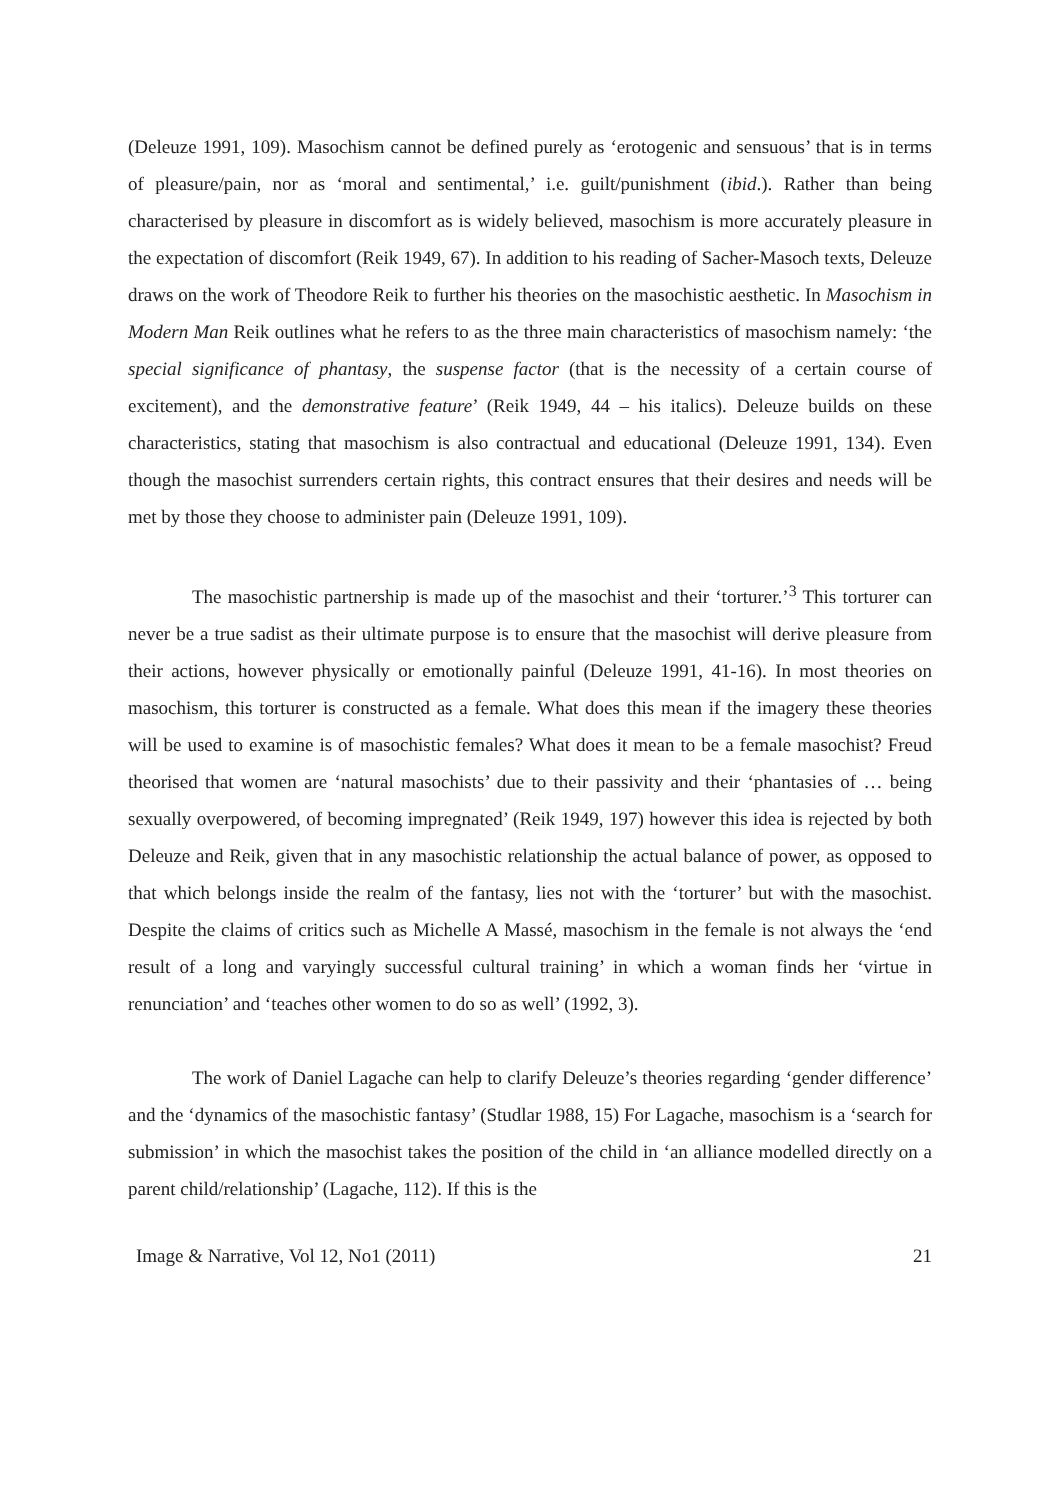(Deleuze 1991, 109). Masochism cannot be defined purely as ‘erotogenic and sensuous’ that is in terms of pleasure/pain, nor as ‘moral and sentimental,’ i.e. guilt/punishment (ibid.). Rather than being characterised by pleasure in discomfort as is widely believed, masochism is more accurately pleasure in the expectation of discomfort (Reik 1949, 67). In addition to his reading of Sacher-Masoch texts, Deleuze draws on the work of Theodore Reik to further his theories on the masochistic aesthetic. In Masochism in Modern Man Reik outlines what he refers to as the three main characteristics of masochism namely: ‘the special significance of phantasy, the suspense factor (that is the necessity of a certain course of excitement), and the demonstrative feature’ (Reik 1949, 44 – his italics). Deleuze builds on these characteristics, stating that masochism is also contractual and educational (Deleuze 1991, 134). Even though the masochist surrenders certain rights, this contract ensures that their desires and needs will be met by those they choose to administer pain (Deleuze 1991, 109).
The masochistic partnership is made up of the masochist and their ‘torturer.’<sup>3</sup> This torturer can never be a true sadist as their ultimate purpose is to ensure that the masochist will derive pleasure from their actions, however physically or emotionally painful (Deleuze 1991, 41-16). In most theories on masochism, this torturer is constructed as a female. What does this mean if the imagery these theories will be used to examine is of masochistic females? What does it mean to be a female masochist? Freud theorised that women are ‘natural masochists’ due to their passivity and their ‘phantasies of … being sexually overpowered, of becoming impregnated’ (Reik 1949, 197) however this idea is rejected by both Deleuze and Reik, given that in any masochistic relationship the actual balance of power, as opposed to that which belongs inside the realm of the fantasy, lies not with the ‘torturer’ but with the masochist. Despite the claims of critics such as Michelle A Massé, masochism in the female is not always the ‘end result of a long and varyingly successful cultural training’ in which a woman finds her ‘virtue in renunciation’ and ‘teaches other women to do so as well’ (1992, 3).
The work of Daniel Lagache can help to clarify Deleuze’s theories regarding ‘gender difference’ and the ‘dynamics of the masochistic fantasy’ (Studlar 1988, 15) For Lagache, masochism is a ‘search for submission’ in which the masochist takes the position of the child in ‘an alliance modelled directly on a parent child/relationship’ (Lagache, 112). If this is the
Image & Narrative, Vol 12, No1 (2011) 21